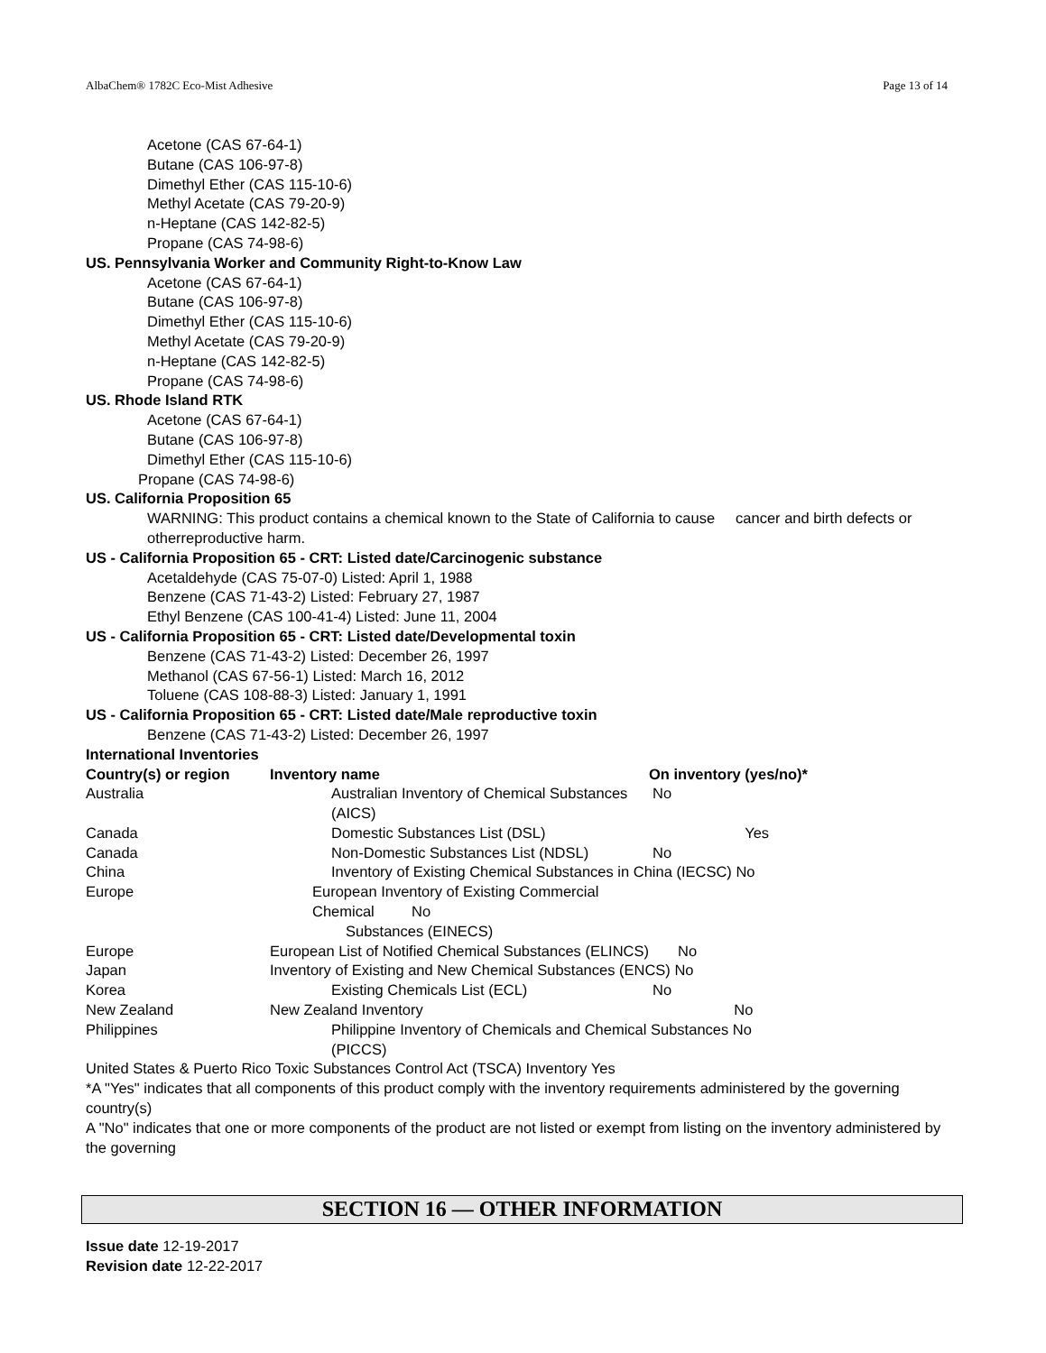AlbaChem® 1782C Eco-Mist Adhesive Page 13 of 14
Acetone (CAS 67-64-1)
Butane (CAS 106-97-8)
Dimethyl Ether (CAS 115-10-6)
Methyl Acetate (CAS 79-20-9)
n-Heptane (CAS 142-82-5)
Propane (CAS 74-98-6)
US. Pennsylvania Worker and Community Right-to-Know Law
Acetone (CAS 67-64-1)
Butane (CAS 106-97-8)
Dimethyl Ether (CAS 115-10-6)
Methyl Acetate (CAS 79-20-9)
n-Heptane (CAS 142-82-5)
Propane (CAS 74-98-6)
US. Rhode Island RTK
Acetone (CAS 67-64-1)
Butane (CAS 106-97-8)
Dimethyl Ether (CAS 115-10-6)
Propane (CAS 74-98-6)
US. California Proposition 65
WARNING: This product contains a chemical known to the State of California to cause cancer and birth defects or otherreproductive harm.
US - California Proposition 65 - CRT: Listed date/Carcinogenic substance
Acetaldehyde (CAS 75-07-0) Listed: April 1, 1988
Benzene (CAS 71-43-2) Listed: February 27, 1987
Ethyl Benzene (CAS 100-41-4) Listed: June 11, 2004
US - California Proposition 65 - CRT: Listed date/Developmental toxin
Benzene (CAS 71-43-2) Listed: December 26, 1997
Methanol (CAS 67-56-1) Listed: March 16, 2012
Toluene (CAS 108-88-3) Listed: January 1, 1991
US - California Proposition 65 - CRT: Listed date/Male reproductive toxin
Benzene (CAS 71-43-2) Listed: December 26, 1997
International Inventories
| Country(s) or region | Inventory name | On inventory (yes/no)* | |
| --- | --- | --- | --- |
| Australia | Australian Inventory of Chemical Substances (AICS) | No | |
| Canada | Domestic Substances List (DSL) | | Yes |
| Canada | Non-Domestic Substances List (NDSL) | No | |
| China | Inventory of Existing Chemical Substances in China (IECSC) No | | |
| Europe | European Inventory of Existing Commercial Chemical No Substances (EINECS) | | |
| Europe | European List of Notified Chemical Substances (ELINCS) No | | |
| Japan | Inventory of Existing and New Chemical Substances (ENCS) No | | |
| Korea | Existing Chemicals List (ECL) | No | |
| New Zealand | New Zealand Inventory No | | |
| Philippines | Philippine Inventory of Chemicals and Chemical Substances No (PICCS) | | |
United States & Puerto Rico Toxic Substances Control Act (TSCA) Inventory Yes
*A "Yes" indicates that all components of this product comply with the inventory requirements administered by the governing country(s)
A "No" indicates that one or more components of the product are not listed or exempt from listing on the inventory administered by the governing
SECTION 16 — OTHER INFORMATION
Issue date 12-19-2017
Revision date 12-22-2017